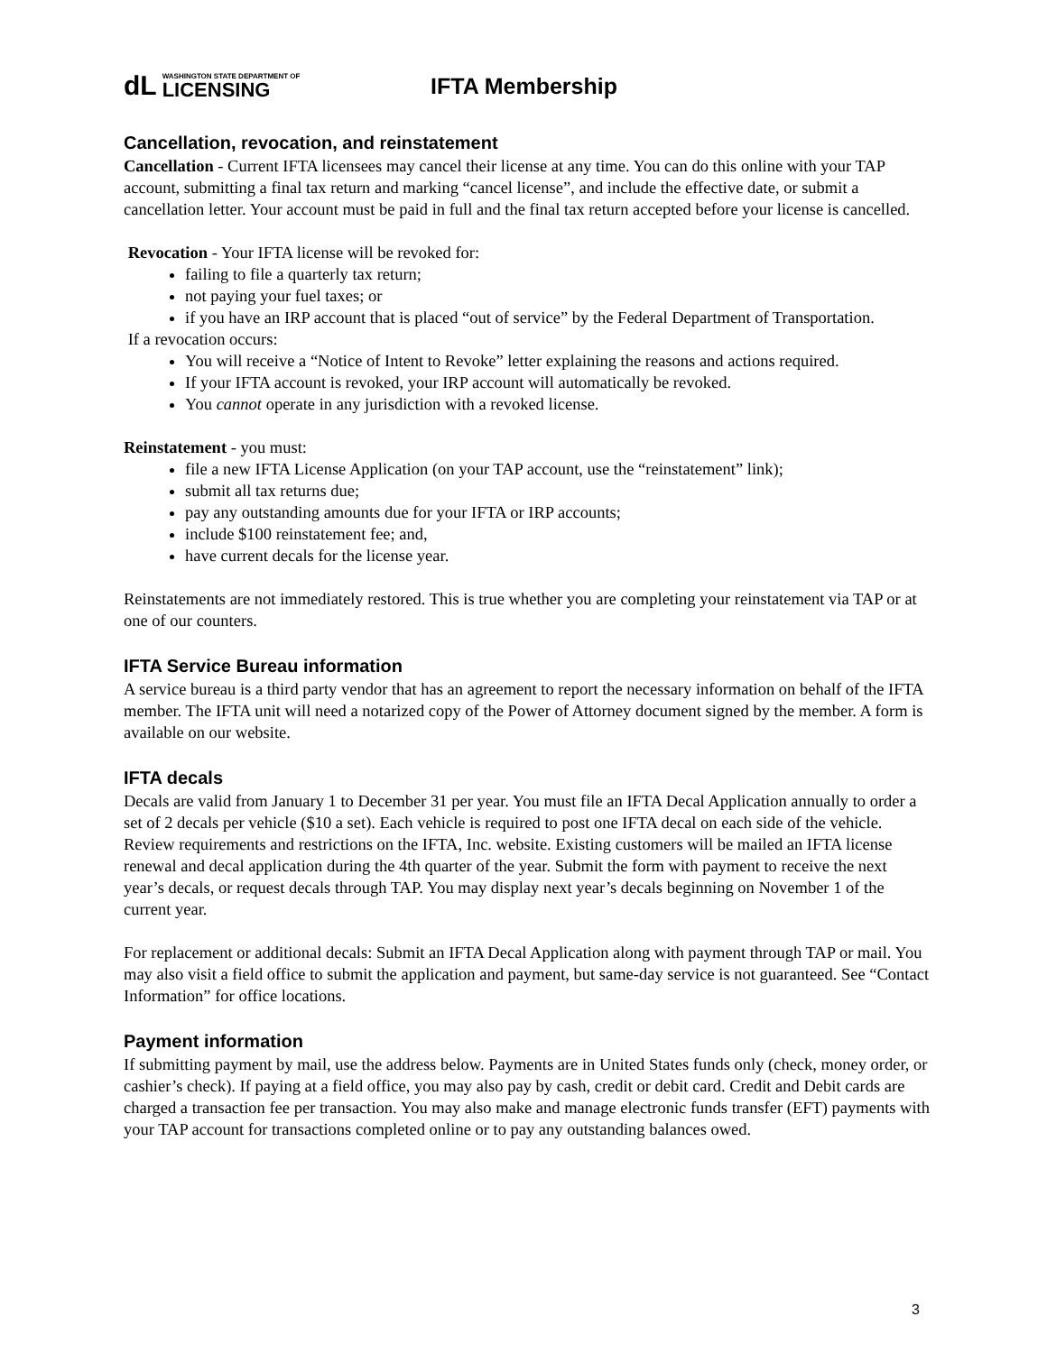dL
WASHINGTON STATE DEPARTMENT OF
LICENSING
IFTA Membership
Cancellation, revocation, and reinstatement
Cancellation - Current IFTA licensees may cancel their license at any time. You can do this online with your TAP account, submitting a final tax return and marking “cancel license”, and include the effective date, or submit a cancellation letter. Your account must be paid in full and the final tax return accepted before your license is cancelled.
Revocation - Your IFTA license will be revoked for:
failing to file a quarterly tax return;
not paying your fuel taxes; or
if you have an IRP account that is placed “out of service” by the Federal Department of Transportation.
If a revocation occurs:
You will receive a “Notice of Intent to Revoke” letter explaining the reasons and actions required.
If your IFTA account is revoked, your IRP account will automatically be revoked.
You cannot operate in any jurisdiction with a revoked license.
Reinstatement - you must:
file a new IFTA License Application (on your TAP account, use the “reinstatement” link);
submit all tax returns due;
pay any outstanding amounts due for your IFTA or IRP accounts;
include $100 reinstatement fee; and,
have current decals for the license year.
Reinstatements are not immediately restored. This is true whether you are completing your reinstatement via TAP or at one of our counters.
IFTA Service Bureau information
A service bureau is a third party vendor that has an agreement to report the necessary information on behalf of the IFTA member. The IFTA unit will need a notarized copy of the Power of Attorney document signed by the member. A form is available on our website.
IFTA decals
Decals are valid from January 1 to December 31 per year. You must file an IFTA Decal Application annually to order a set of 2 decals per vehicle ($10 a set). Each vehicle is required to post one IFTA decal on each side of the vehicle. Review requirements and restrictions on the IFTA, Inc. website. Existing customers will be mailed an IFTA license renewal and decal application during the 4th quarter of the year. Submit the form with payment to receive the next year’s decals, or request decals through TAP. You may display next year’s decals beginning on November 1 of the current year.
For replacement or additional decals: Submit an IFTA Decal Application along with payment through TAP or mail. You may also visit a field office to submit the application and payment, but same-day service is not guaranteed. See “Contact Information” for office locations.
Payment information
If submitting payment by mail, use the address below. Payments are in United States funds only (check, money order, or cashier’s check). If paying at a field office, you may also pay by cash, credit or debit card. Credit and Debit cards are charged a transaction fee per transaction. You may also make and manage electronic funds transfer (EFT) payments with your TAP account for transactions completed online or to pay any outstanding balances owed.
3